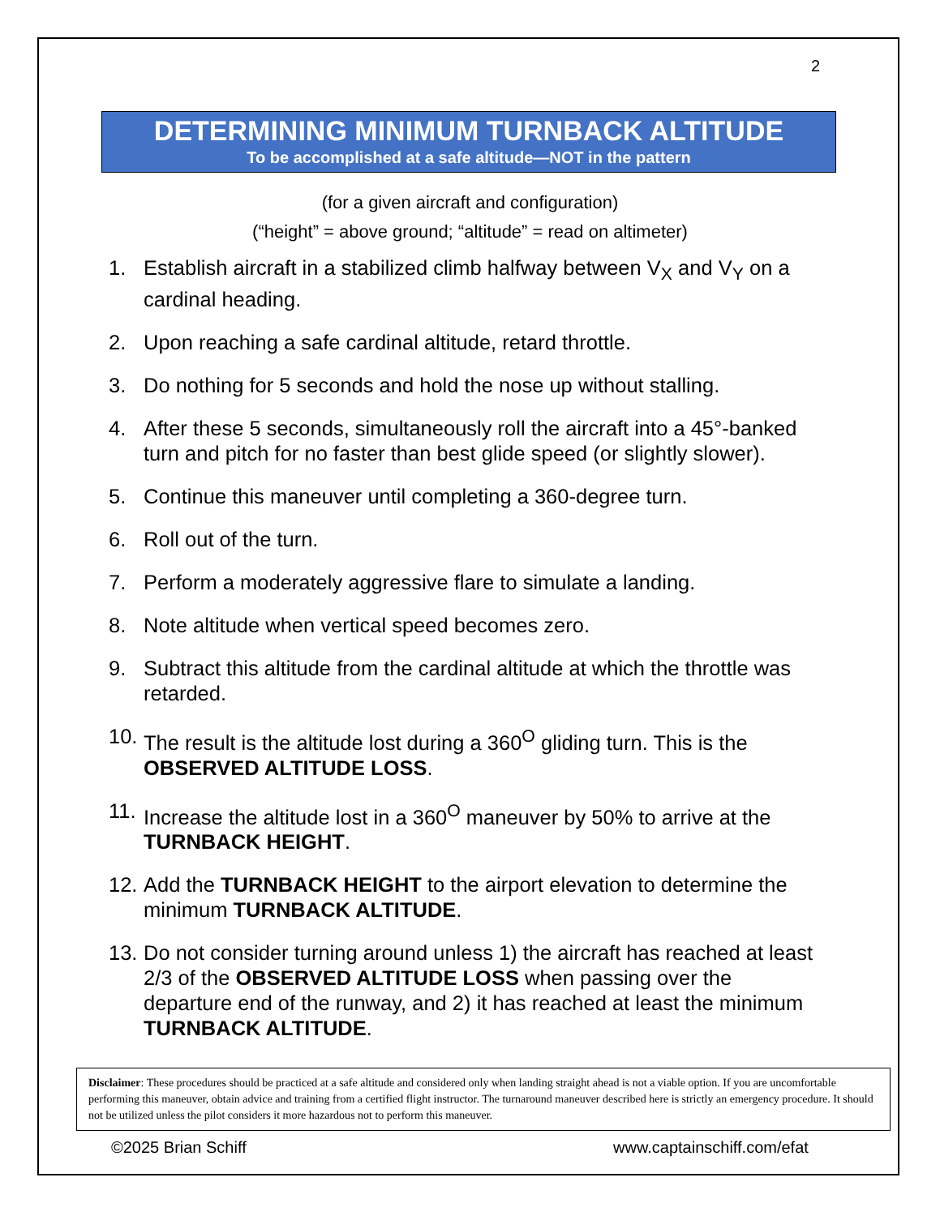2
DETERMINING MINIMUM TURNBACK ALTITUDE
To be accomplished at a safe altitude—NOT in the pattern
(for a given aircraft and configuration)
(“height” = above ground; “altitude” = read on altimeter)
1. Establish aircraft in a stabilized climb halfway between V<sub>X</sub> and V<sub>Y</sub> on a cardinal heading.
2. Upon reaching a safe cardinal altitude, retard throttle.
3. Do nothing for 5 seconds and hold the nose up without stalling.
4. After these 5 seconds, simultaneously roll the aircraft into a 45°-banked turn and pitch for no faster than best glide speed (or slightly slower).
5. Continue this maneuver until completing a 360-degree turn.
6. Roll out of the turn.
7. Perform a moderately aggressive flare to simulate a landing.
8. Note altitude when vertical speed becomes zero.
9. Subtract this altitude from the cardinal altitude at which the throttle was retarded.
10. The result is the altitude lost during a 360<sup>O</sup> gliding turn. This is the OBSERVED ALTITUDE LOSS.
11. Increase the altitude lost in a 360<sup>O</sup> maneuver by 50% to arrive at the TURNBACK HEIGHT.
12. Add the TURNBACK HEIGHT to the airport elevation to determine the minimum TURNBACK ALTITUDE.
13. Do not consider turning around unless 1) the aircraft has reached at least 2/3 of the OBSERVED ALTITUDE LOSS when passing over the departure end of the runway, and 2) it has reached at least the minimum TURNBACK ALTITUDE.
Disclaimer: These procedures should be practiced at a safe altitude and considered only when landing straight ahead is not a viable option. If you are uncomfortable performing this maneuver, obtain advice and training from a certified flight instructor. The turnaround maneuver described here is strictly an emergency procedure. It should not be utilized unless the pilot considers it more hazardous not to perform this maneuver.
©2025 Brian Schiff www.captainschiff.com/efat